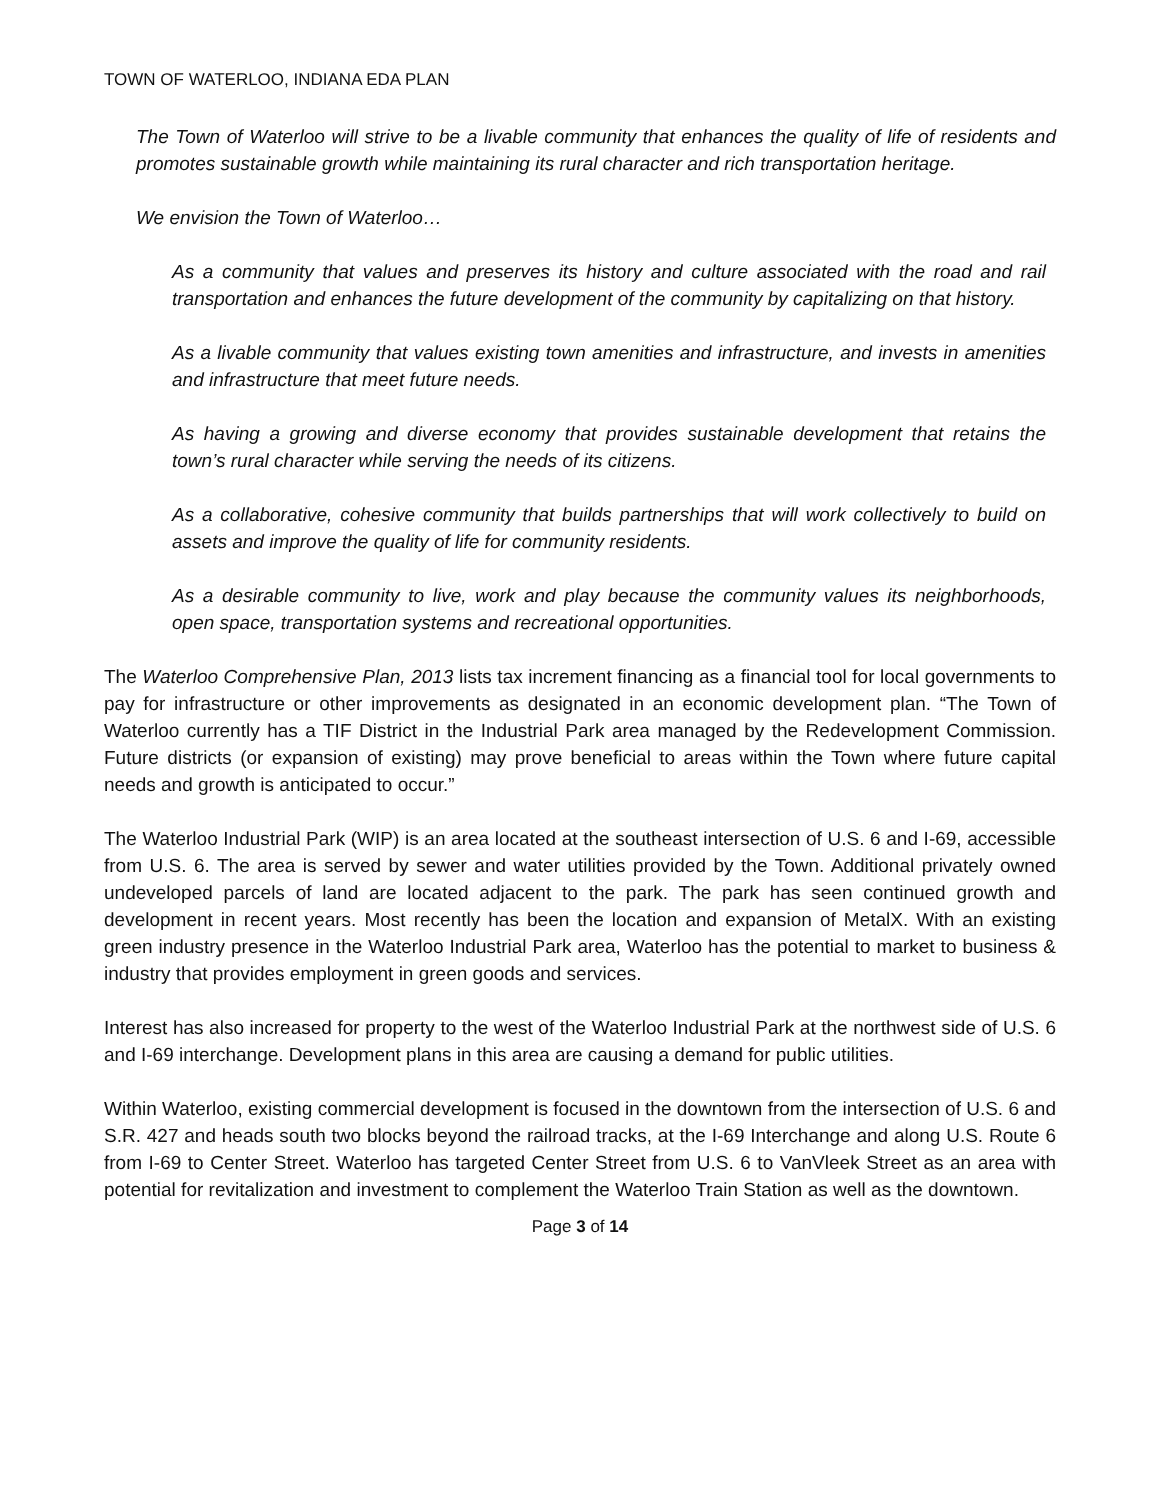TOWN OF WATERLOO, INDIANA EDA PLAN
The Town of Waterloo will strive to be a livable community that enhances the quality of life of residents and promotes sustainable growth while maintaining its rural character and rich transportation heritage.
We envision the Town of Waterloo…
As a community that values and preserves its history and culture associated with the road and rail transportation and enhances the future development of the community by capitalizing on that history.
As a livable community that values existing town amenities and infrastructure, and invests in amenities and infrastructure that meet future needs.
As having a growing and diverse economy that provides sustainable development that retains the town’s rural character while serving the needs of its citizens.
As a collaborative, cohesive community that builds partnerships that will work collectively to build on assets and improve the quality of life for community residents.
As a desirable community to live, work and play because the community values its neighborhoods, open space, transportation systems and recreational opportunities.
The Waterloo Comprehensive Plan, 2013 lists tax increment financing as a financial tool for local governments to pay for infrastructure or other improvements as designated in an economic development plan. “The Town of Waterloo currently has a TIF District in the Industrial Park area managed by the Redevelopment Commission. Future districts (or expansion of existing) may prove beneficial to areas within the Town where future capital needs and growth is anticipated to occur.”
The Waterloo Industrial Park (WIP) is an area located at the southeast intersection of U.S. 6 and I-69, accessible from U.S. 6. The area is served by sewer and water utilities provided by the Town. Additional privately owned undeveloped parcels of land are located adjacent to the park. The park has seen continued growth and development in recent years. Most recently has been the location and expansion of MetalX. With an existing green industry presence in the Waterloo Industrial Park area, Waterloo has the potential to market to business & industry that provides employment in green goods and services.
Interest has also increased for property to the west of the Waterloo Industrial Park at the northwest side of U.S. 6 and I-69 interchange. Development plans in this area are causing a demand for public utilities.
Within Waterloo, existing commercial development is focused in the downtown from the intersection of U.S. 6 and S.R. 427 and heads south two blocks beyond the railroad tracks, at the I-69 Interchange and along U.S. Route 6 from I-69 to Center Street. Waterloo has targeted Center Street from U.S. 6 to VanVleek Street as an area with potential for revitalization and investment to complement the Waterloo Train Station as well as the downtown.
Page 3 of 14